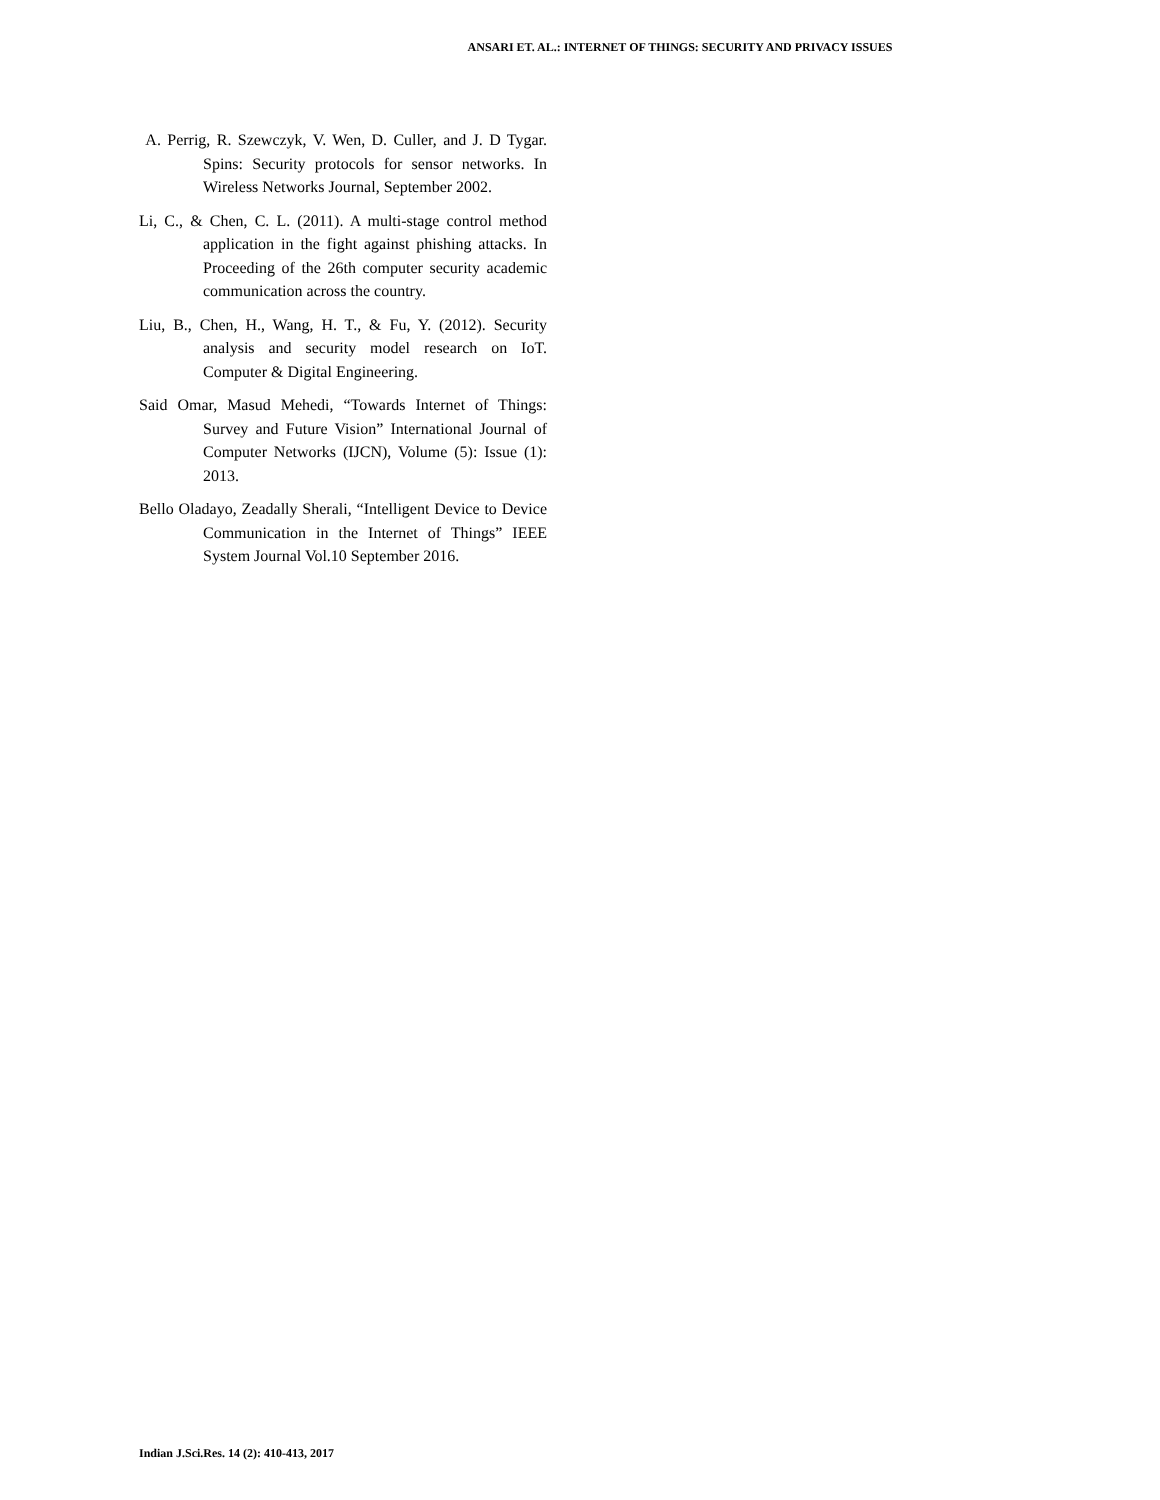ANSARI ET. AL.: INTERNET OF THINGS: SECURITY AND PRIVACY ISSUES
A. Perrig, R. Szewczyk, V. Wen, D. Culler, and J. D Tygar. Spins: Security protocols for sensor networks. In Wireless Networks Journal, September 2002.
Li, C., & Chen, C. L. (2011). A multi-stage control method application in the fight against phishing attacks. In Proceeding of the 26th computer security academic communication across the country.
Liu, B., Chen, H., Wang, H. T., & Fu, Y. (2012). Security analysis and security model research on IoT. Computer & Digital Engineering.
Said Omar, Masud Mehedi, “Towards Internet of Things: Survey and Future Vision” International Journal of Computer Networks (IJCN), Volume (5): Issue (1): 2013.
Bello Oladayo, Zeadally Sherali, “Intelligent Device to Device Communication in the Internet of Things” IEEE System Journal Vol.10 September 2016.
Indian J.Sci.Res. 14 (2): 410-413, 2017